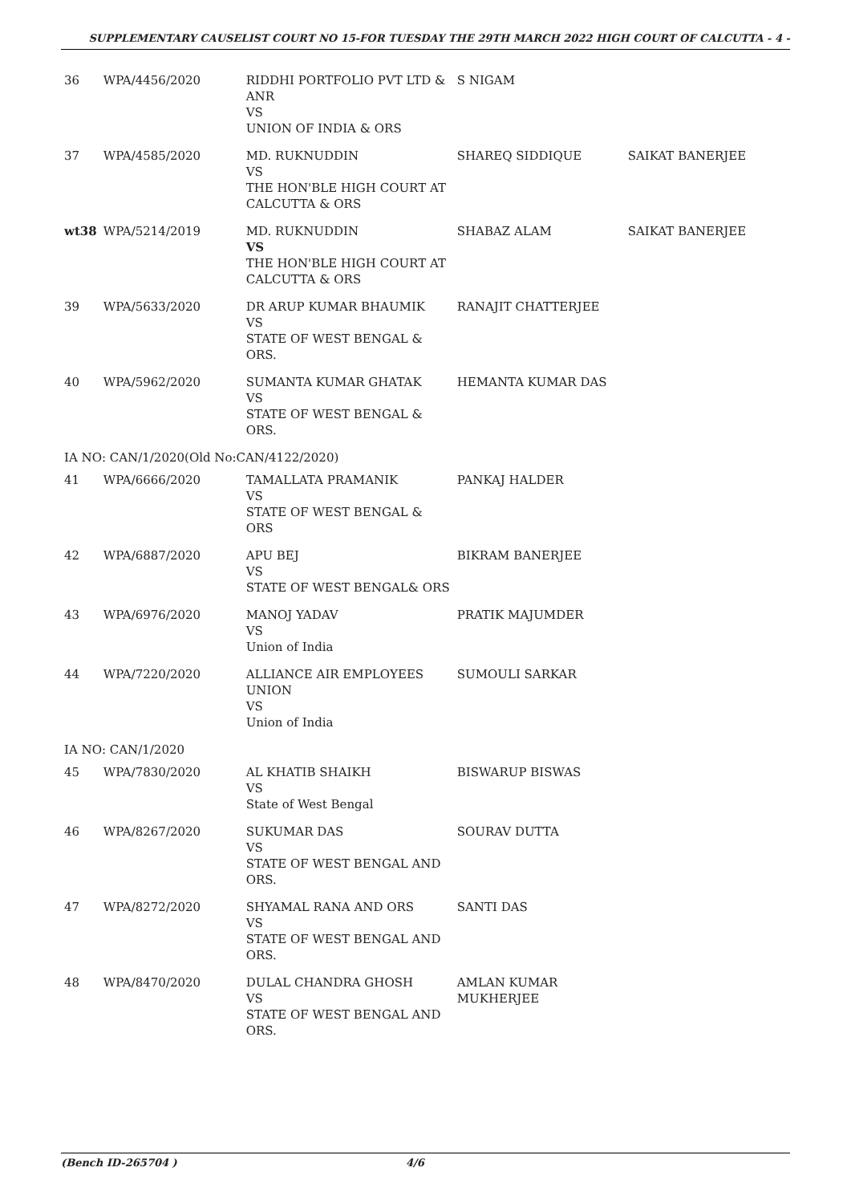SUPPLEMENTARY CAUSELIST COURT NO 15-FOR TUESDAY THE 29TH MARCH 2022 HIGH COURT OF CALCUTTA - 4 -
| 36 | WPA/4456/2020 | RIDDHI PORTFOLIO PVT LTD & ANR VS UNION OF INDIA & ORS | S NIGAM | |
| 37 | WPA/4585/2020 | MD. RUKNUDDIN VS THE HON'BLE HIGH COURT AT CALCUTTA & ORS | SHAREQ SIDDIQUE | SAIKAT BANERJEE |
| wt38 | WPA/5214/2019 | MD. RUKNUDDIN VS THE HON'BLE HIGH COURT AT CALCUTTA & ORS | SHABAZ ALAM | SAIKAT BANERJEE |
| 39 | WPA/5633/2020 | DR ARUP KUMAR BHAUMIK VS STATE OF WEST BENGAL & ORS. | RANAJIT CHATTERJEE | |
| 40 | WPA/5962/2020 | SUMANTA KUMAR GHATAK VS STATE OF WEST BENGAL & ORS. | HEMANTA KUMAR DAS | |
| IA NO: CAN/1/2020(Old No:CAN/4122/2020) | | | | |
| 41 | WPA/6666/2020 | TAMALLATA PRAMANIK VS STATE OF WEST BENGAL & ORS | PANKAJ HALDER | |
| 42 | WPA/6887/2020 | APU BEJ VS STATE OF WEST BENGAL& ORS | BIKRAM BANERJEE | |
| 43 | WPA/6976/2020 | MANOJ YADAV VS Union of India | PRATIK MAJUMDER | |
| 44 | WPA/7220/2020 | ALLIANCE AIR EMPLOYEES UNION VS Union of India | SUMOULI SARKAR | |
| IA NO: CAN/1/2020 | | | | |
| 45 | WPA/7830/2020 | AL KHATIB SHAIKH VS State of West Bengal | BISWARUP BISWAS | |
| 46 | WPA/8267/2020 | SUKUMAR DAS VS STATE OF WEST BENGAL AND ORS. | SOURAV DUTTA | |
| 47 | WPA/8272/2020 | SHYAMAL RANA AND ORS VS STATE OF WEST BENGAL AND ORS. | SANTI DAS | |
| 48 | WPA/8470/2020 | DULAL CHANDRA GHOSH VS STATE OF WEST BENGAL AND ORS. | AMLAN KUMAR MUKHERJEE | |
(Bench ID-265704 ) 4/6